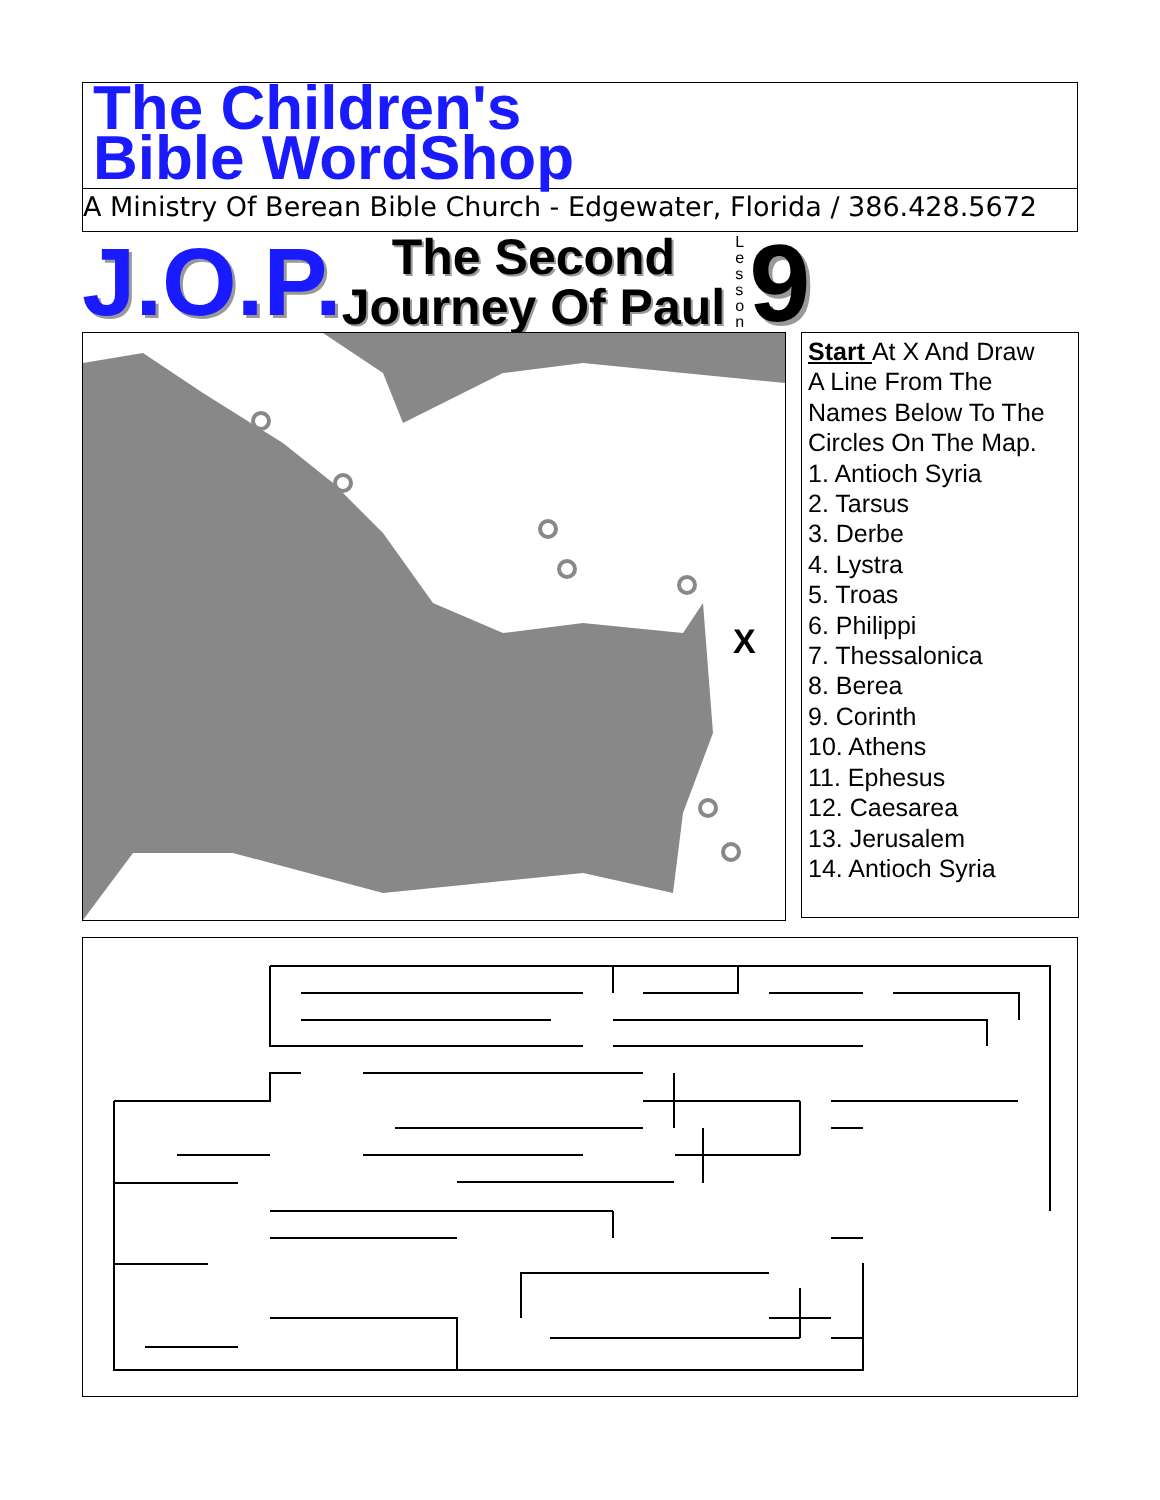The Children's
Bible WordShop
A Ministry Of Berean Bible Church - Edgewater, Florida / 386.428.5672
J.O.P.
The Second
Journey Of Paul
L e s s o n
9
X
Start At X And Draw
A Line From The
Names Below To The
Circles On The Map.
1. Antioch Syria
2. Tarsus
3. Derbe
4. Lystra
5. Troas
6. Philippi
7. Thessalonica
8. Berea
9. Corinth
10. Athens
11. Ephesus
12. Caesarea
13. Jerusalem
14. Antioch Syria